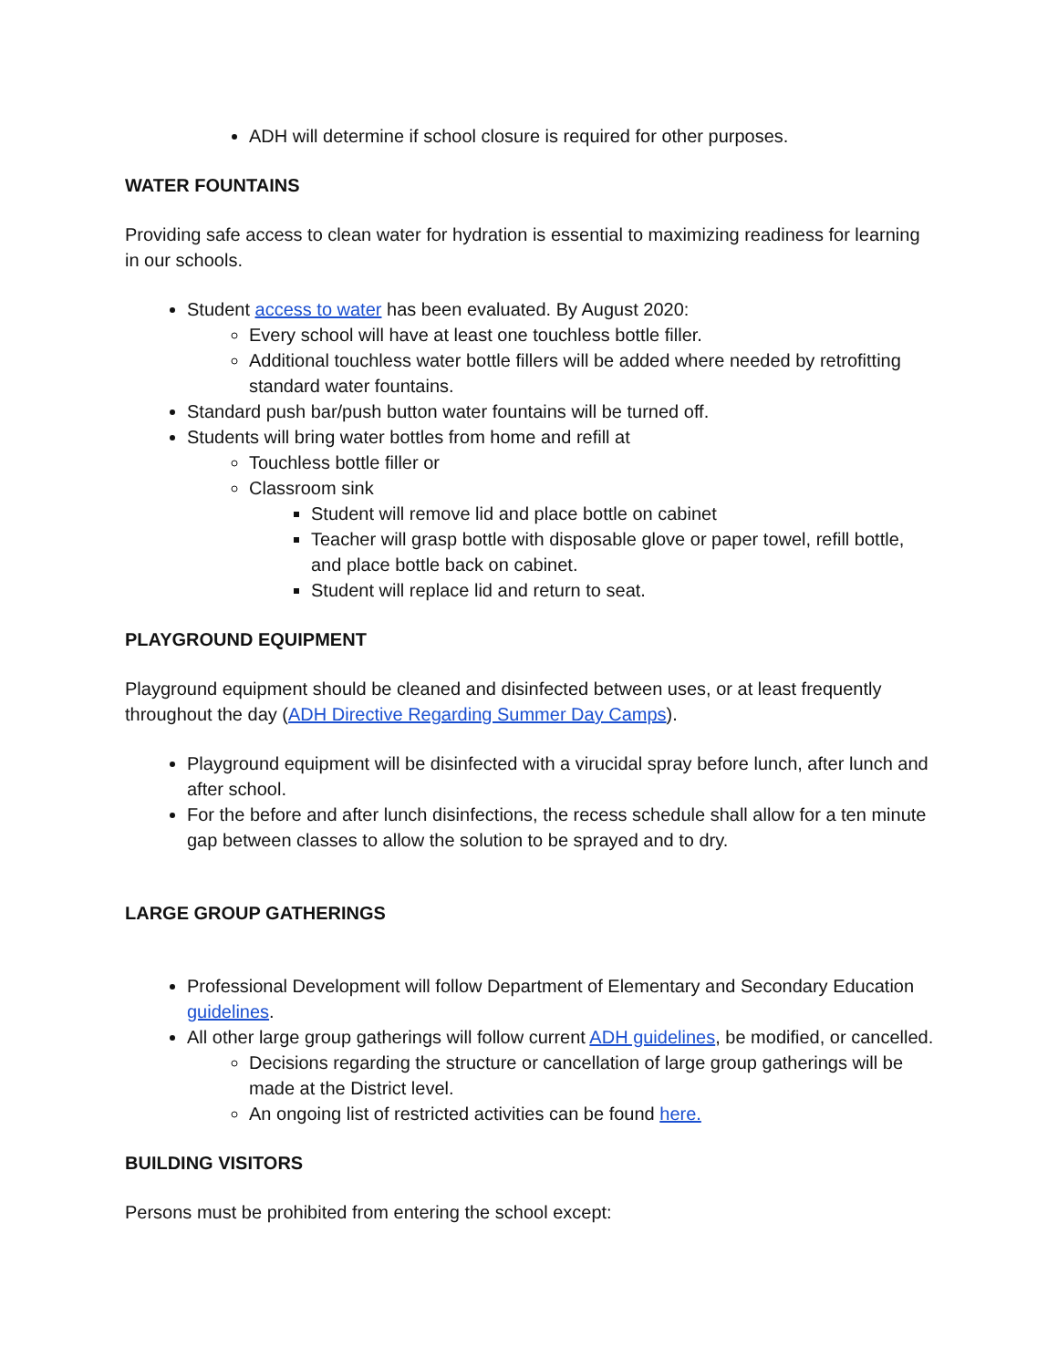ADH will determine if school closure is required for other purposes.
WATER FOUNTAINS
Providing safe access to clean water for hydration is essential to maximizing readiness for learning in our schools.
Student access to water has been evaluated. By August 2020:
Every school will have at least one touchless bottle filler.
Additional touchless water bottle fillers will be added where needed by retrofitting standard water fountains.
Standard push bar/push button water fountains will be turned off.
Students will bring water bottles from home and refill at
Touchless bottle filler or
Classroom sink
Student will remove lid and place bottle on cabinet
Teacher will grasp bottle with disposable glove or paper towel, refill bottle, and place bottle back on cabinet.
Student will replace lid and return to seat.
PLAYGROUND EQUIPMENT
Playground equipment should be cleaned and disinfected between uses, or at least frequently throughout the day (ADH Directive Regarding Summer Day Camps).
Playground equipment will be disinfected with a virucidal spray before lunch, after lunch and after school.
For the before and after lunch disinfections, the recess schedule shall allow for a ten minute gap between classes to allow the solution to be sprayed and to dry.
LARGE GROUP GATHERINGS
Professional Development will follow Department of Elementary and Secondary Education guidelines.
All other large group gatherings will follow current ADH guidelines, be modified, or cancelled.
Decisions regarding the structure or cancellation of large group gatherings will be made at the District level.
An ongoing list of restricted activities can be found here.
BUILDING VISITORS
Persons must be prohibited from entering the school except: